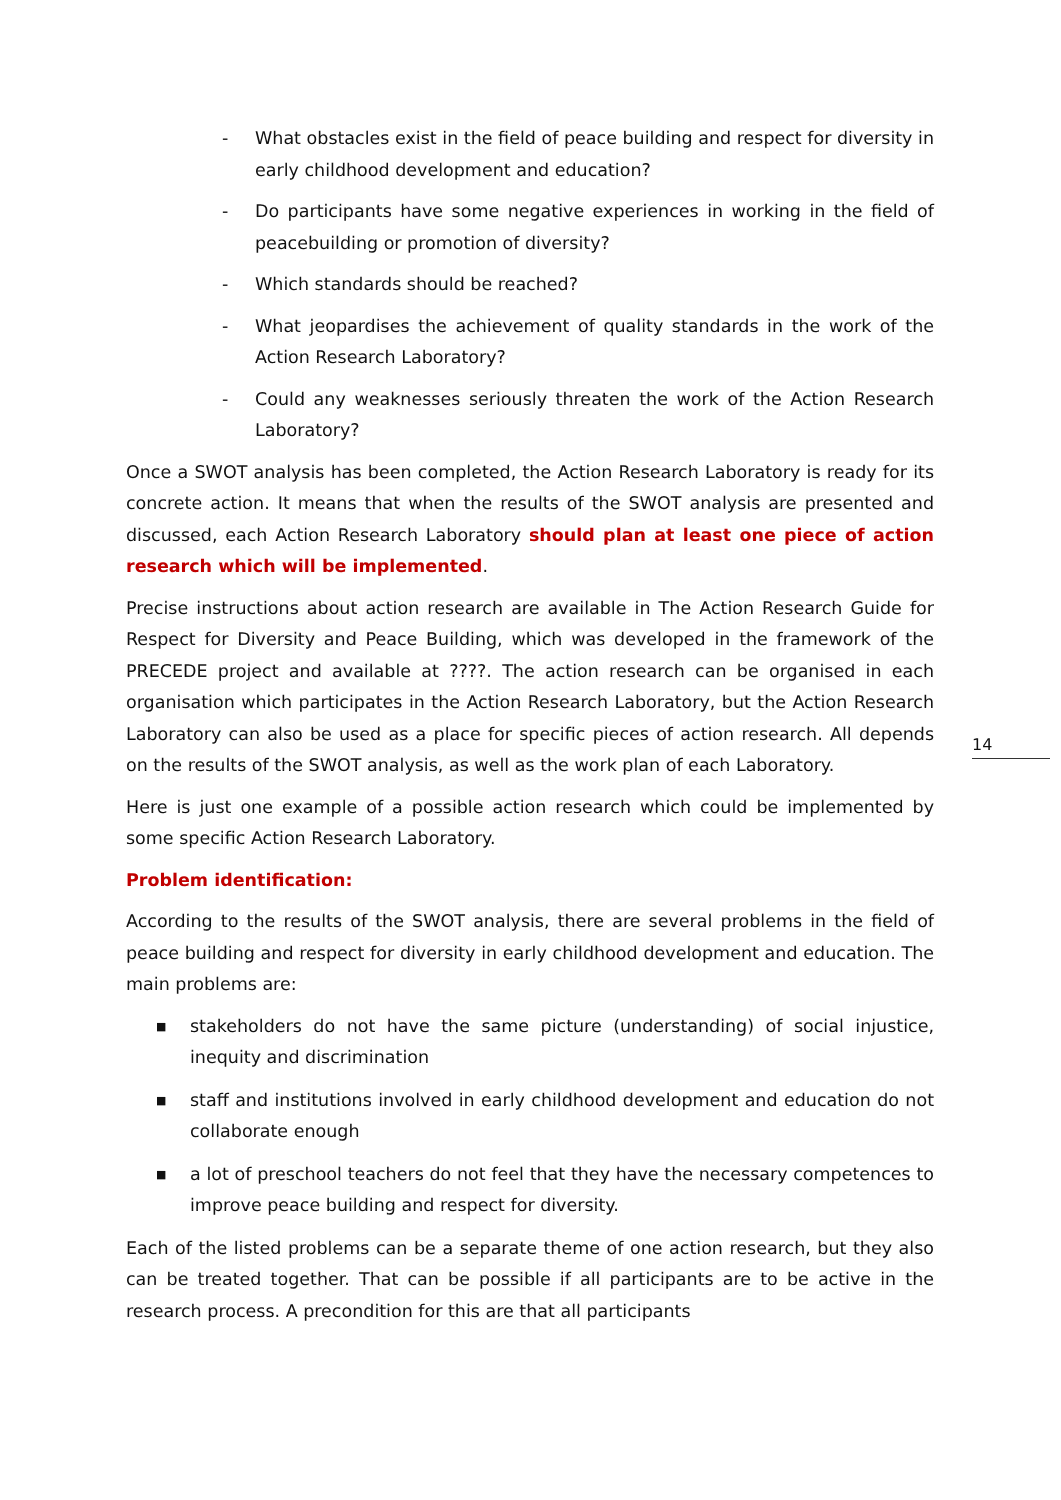- What obstacles exist in the field of peace building and respect for diversity in early childhood development and education?
- Do participants have some negative experiences in working in the field of peacebuilding or promotion of diversity?
- Which standards should be reached?
- What jeopardises the achievement of quality standards in the work of the Action Research Laboratory?
- Could any weaknesses seriously threaten the work of the Action Research Laboratory?
Once a SWOT analysis has been completed, the Action Research Laboratory is ready for its concrete action. It means that when the results of the SWOT analysis are presented and discussed, each Action Research Laboratory should plan at least one piece of action research which will be implemented.
Precise instructions about action research are available in The Action Research Guide for Respect for Diversity and Peace Building, which was developed in the framework of the PRECEDE project and available at ????. The action research can be organised in each organisation which participates in the Action Research Laboratory, but the Action Research Laboratory can also be used as a place for specific pieces of action research. All depends on the results of the SWOT analysis, as well as the work plan of each Laboratory.
Here is just one example of a possible action research which could be implemented by some specific Action Research Laboratory.
Problem identification:
According to the results of the SWOT analysis, there are several problems in the field of peace building and respect for diversity in early childhood development and education. The main problems are:
■ stakeholders do not have the same picture (understanding) of social injustice, inequity and discrimination
■ staff and institutions involved in early childhood development and education do not collaborate enough
■ a lot of preschool teachers do not feel that they have the necessary competences to improve peace building and respect for diversity.
Each of the listed problems can be a separate theme of one action research, but they also can be treated together. That can be possible if all participants are to be active in the research process. A precondition for this are that all participants
14